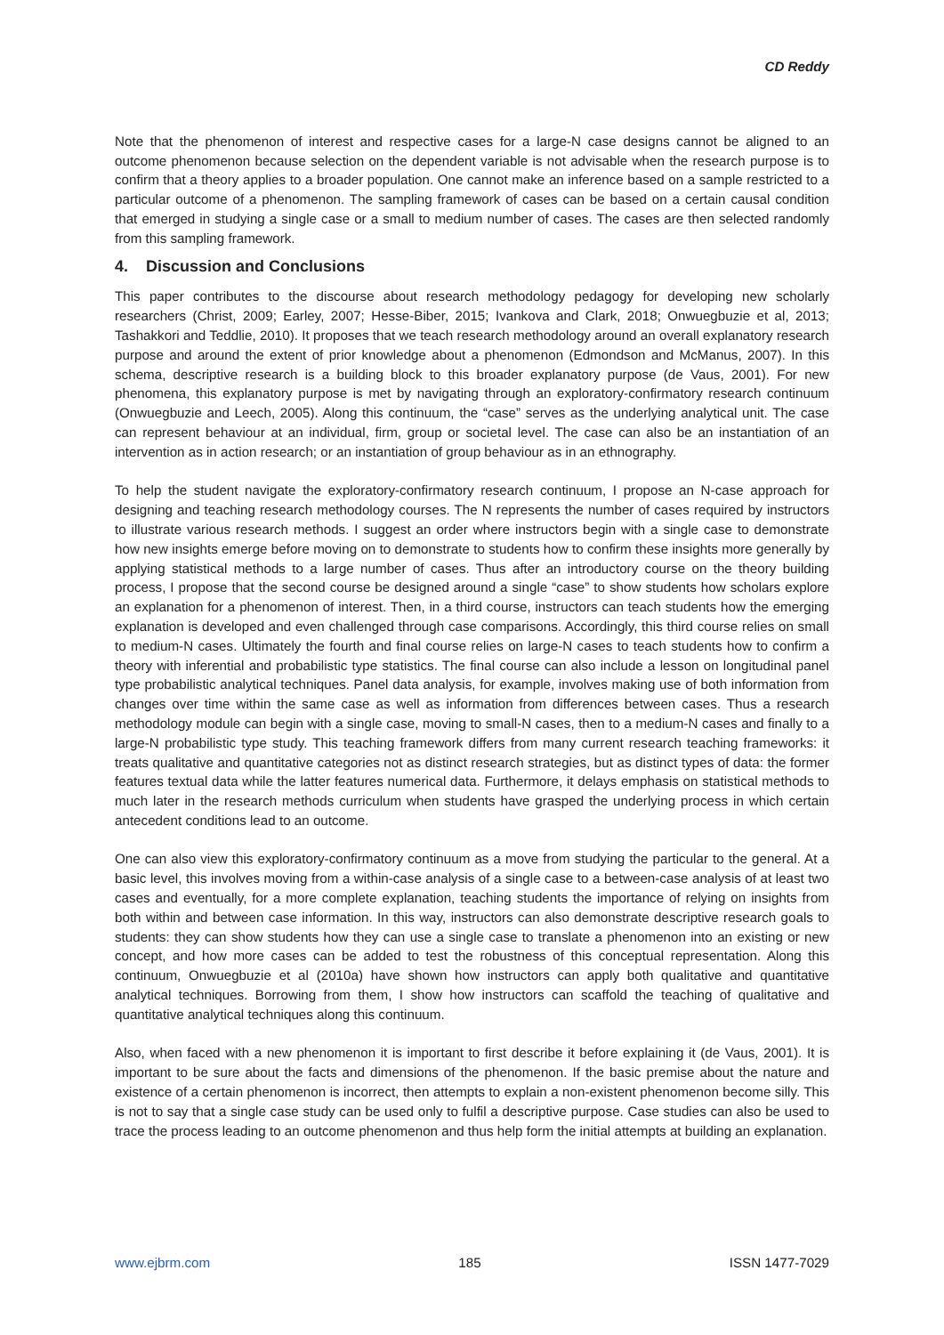CD Reddy
Note that the phenomenon of interest and respective cases for a large-N case designs cannot be aligned to an outcome phenomenon because selection on the dependent variable is not advisable when the research purpose is to confirm that a theory applies to a broader population. One cannot make an inference based on a sample restricted to a particular outcome of a phenomenon. The sampling framework of cases can be based on a certain causal condition that emerged in studying a single case or a small to medium number of cases. The cases are then selected randomly from this sampling framework.
4. Discussion and Conclusions
This paper contributes to the discourse about research methodology pedagogy for developing new scholarly researchers (Christ, 2009; Earley, 2007; Hesse-Biber, 2015; Ivankova and Clark, 2018; Onwuegbuzie et al, 2013; Tashakkori and Teddlie, 2010). It proposes that we teach research methodology around an overall explanatory research purpose and around the extent of prior knowledge about a phenomenon (Edmondson and McManus, 2007). In this schema, descriptive research is a building block to this broader explanatory purpose (de Vaus, 2001). For new phenomena, this explanatory purpose is met by navigating through an exploratory-confirmatory research continuum (Onwuegbuzie and Leech, 2005). Along this continuum, the “case” serves as the underlying analytical unit. The case can represent behaviour at an individual, firm, group or societal level. The case can also be an instantiation of an intervention as in action research; or an instantiation of group behaviour as in an ethnography.
To help the student navigate the exploratory-confirmatory research continuum, I propose an N-case approach for designing and teaching research methodology courses. The N represents the number of cases required by instructors to illustrate various research methods. I suggest an order where instructors begin with a single case to demonstrate how new insights emerge before moving on to demonstrate to students how to confirm these insights more generally by applying statistical methods to a large number of cases. Thus after an introductory course on the theory building process, I propose that the second course be designed around a single “case” to show students how scholars explore an explanation for a phenomenon of interest. Then, in a third course, instructors can teach students how the emerging explanation is developed and even challenged through case comparisons. Accordingly, this third course relies on small to medium-N cases. Ultimately the fourth and final course relies on large-N cases to teach students how to confirm a theory with inferential and probabilistic type statistics. The final course can also include a lesson on longitudinal panel type probabilistic analytical techniques. Panel data analysis, for example, involves making use of both information from changes over time within the same case as well as information from differences between cases. Thus a research methodology module can begin with a single case, moving to small-N cases, then to a medium-N cases and finally to a large-N probabilistic type study. This teaching framework differs from many current research teaching frameworks: it treats qualitative and quantitative categories not as distinct research strategies, but as distinct types of data: the former features textual data while the latter features numerical data. Furthermore, it delays emphasis on statistical methods to much later in the research methods curriculum when students have grasped the underlying process in which certain antecedent conditions lead to an outcome.
One can also view this exploratory-confirmatory continuum as a move from studying the particular to the general. At a basic level, this involves moving from a within-case analysis of a single case to a between-case analysis of at least two cases and eventually, for a more complete explanation, teaching students the importance of relying on insights from both within and between case information. In this way, instructors can also demonstrate descriptive research goals to students: they can show students how they can use a single case to translate a phenomenon into an existing or new concept, and how more cases can be added to test the robustness of this conceptual representation. Along this continuum, Onwuegbuzie et al (2010a) have shown how instructors can apply both qualitative and quantitative analytical techniques. Borrowing from them, I show how instructors can scaffold the teaching of qualitative and quantitative analytical techniques along this continuum.
Also, when faced with a new phenomenon it is important to first describe it before explaining it (de Vaus, 2001). It is important to be sure about the facts and dimensions of the phenomenon. If the basic premise about the nature and existence of a certain phenomenon is incorrect, then attempts to explain a non-existent phenomenon become silly. This is not to say that a single case study can be used only to fulfil a descriptive purpose. Case studies can also be used to trace the process leading to an outcome phenomenon and thus help form the initial attempts at building an explanation.
www.ejbrm.com 185 ISSN 1477-7029